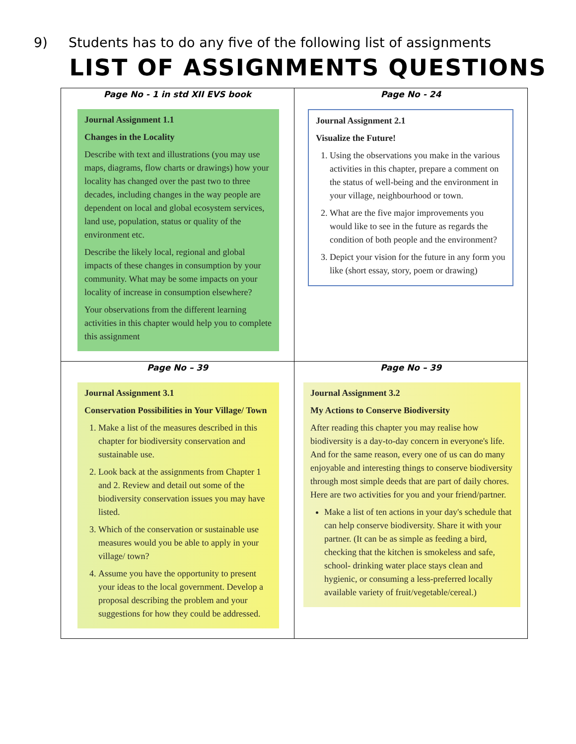9) Students has to do any five of the following list of assignments
LIST OF ASSIGNMENTS QUESTIONS
| Page No - 1 in std XII EVS book Journal Assignment 1.1 Changes in the Locality Describe with text and illustrations (you may use maps, diagrams, flow charts or drawings) how your locality has changed over the past two to three decades, including changes in the way people are dependent on local and global ecosystem services, land use, population, status or quality of the environment etc. Describe the likely local, regional and global impacts of these changes in consumption by your community. What may be some impacts on your locality of increase in consumption elsewhere? Your observations from the different learning activities in this chapter would help you to complete this assignment | Page No - 24 Journal Assignment 2.1 Visualize the Future! 1. Using the observations you make in the various activities in this chapter, prepare a comment on the status of well-being and the environment in your village, neighbourhood or town. 2. What are the five major improvements you would like to see in the future as regards the condition of both people and the environment? 3. Depict your vision for the future in any form you like (short essay, story, poem or drawing) |
| Page No – 39 Journal Assignment 3.1 Conservation Possibilities in Your Village/ Town 1. Make a list of the measures described in this chapter for biodiversity conservation and sustainable use. 2. Look back at the assignments from Chapter 1 and 2. Review and detail out some of the biodiversity conservation issues you may have listed. 3. Which of the conservation or sustainable use measures would you be able to apply in your village/ town? 4. Assume you have the opportunity to present your ideas to the local government. Develop a proposal describing the problem and your suggestions for how they could be addressed. | Page No – 39 Journal Assignment 3.2 My Actions to Conserve Biodiversity After reading this chapter you may realise how biodiversity is a day-to-day concern in everyone's life. And for the same reason, every one of us can do many enjoyable and interesting things to conserve biodiversity through most simple deeds that are part of daily chores. Here are two activities for you and your friend/partner. Make a list of ten actions in your day's schedule that can help conserve biodiversity. Share it with your partner. (It can be as simple as feeding a bird, checking that the kitchen is smokeless and safe, school- drinking water place stays clean and hygienic, or consuming a less-preferred locally available variety of fruit/vegetable/cereal.) |